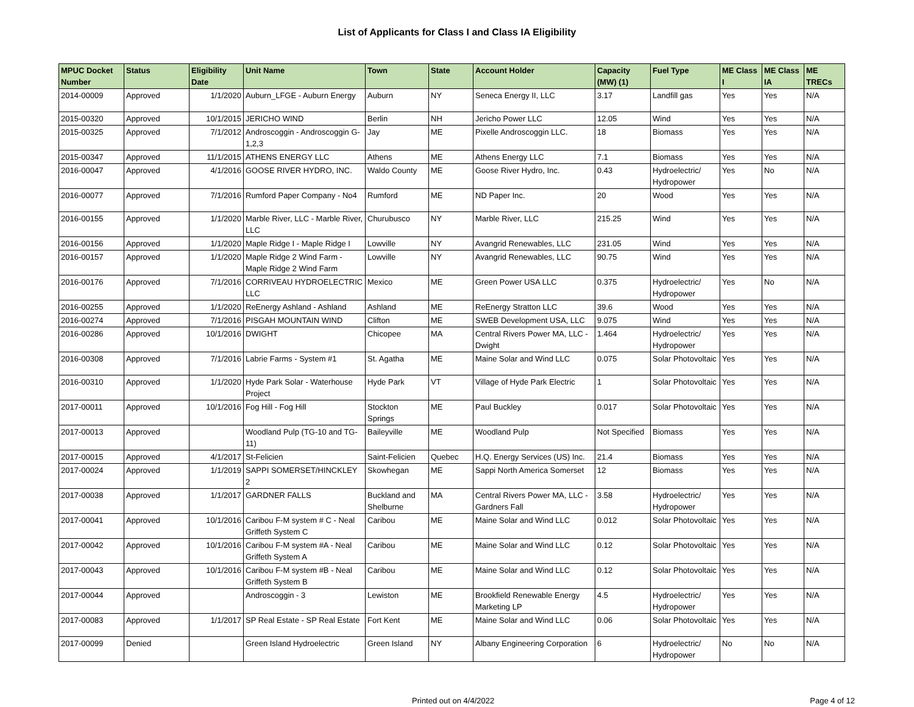List of Applicants for Class I and Class IA Eligibility
| MPUC Docket Number | Status | Eligibility Date | Unit Name | Town | State | Account Holder | Capacity (MW) (1) | Fuel Type | ME Class I | ME Class IA | ME TRECs |
| --- | --- | --- | --- | --- | --- | --- | --- | --- | --- | --- | --- |
| 2014-00009 | Approved | 1/1/2020 | Auburn_LFGE - Auburn Energy | Auburn | NY | Seneca Energy II, LLC | 3.17 | Landfill gas | Yes | Yes | N/A |
| 2015-00320 | Approved | 10/1/2015 | JERICHO WIND | Berlin | NH | Jericho Power LLC | 12.05 | Wind | Yes | Yes | N/A |
| 2015-00325 | Approved | 7/1/2012 | Androscoggin - Androscoggin G-1,2,3 | Jay | ME | Pixelle Androscoggin LLC. | 18 | Biomass | Yes | Yes | N/A |
| 2015-00347 | Approved | 11/1/2015 | ATHENS ENERGY LLC | Athens | ME | Athens Energy LLC | 7.1 | Biomass | Yes | Yes | N/A |
| 2016-00047 | Approved | 4/1/2016 | GOOSE RIVER HYDRO, INC. | Waldo County | ME | Goose River Hydro, Inc. | 0.43 | Hydroelectric/ Hydropower | Yes | No | N/A |
| 2016-00077 | Approved | 7/1/2016 | Rumford Paper Company - No4 | Rumford | ME | ND Paper Inc. | 20 | Wood | Yes | Yes | N/A |
| 2016-00155 | Approved | 1/1/2020 | Marble River, LLC - Marble River, LLC | Churubusco | NY | Marble River, LLC | 215.25 | Wind | Yes | Yes | N/A |
| 2016-00156 | Approved | 1/1/2020 | Maple Ridge I - Maple Ridge I | Lowville | NY | Avangrid Renewables, LLC | 231.05 | Wind | Yes | Yes | N/A |
| 2016-00157 | Approved | 1/1/2020 | Maple Ridge 2 Wind Farm - Maple Ridge 2 Wind Farm | Lowville | NY | Avangrid Renewables, LLC | 90.75 | Wind | Yes | Yes | N/A |
| 2016-00176 | Approved | 7/1/2016 | CORRIVEAU HYDROELECTRIC LLC | Mexico | ME | Green Power USA LLC | 0.375 | Hydroelectric/ Hydropower | Yes | No | N/A |
| 2016-00255 | Approved | 1/1/2020 | ReEnergy Ashland - Ashland | Ashland | ME | ReEnergy Stratton LLC | 39.6 | Wood | Yes | Yes | N/A |
| 2016-00274 | Approved | 7/1/2016 | PISGAH MOUNTAIN WIND | Clifton | ME | SWEB Development USA, LLC | 9.075 | Wind | Yes | Yes | N/A |
| 2016-00286 | Approved | 10/1/2016 | DWIGHT | Chicopee | MA | Central Rivers Power MA, LLC - Dwight | 1.464 | Hydroelectric/ Hydropower | Yes | Yes | N/A |
| 2016-00308 | Approved | 7/1/2016 | Labrie Farms - System #1 | St. Agatha | ME | Maine Solar and Wind LLC | 0.075 | Solar Photovoltaic | Yes | Yes | N/A |
| 2016-00310 | Approved | 1/1/2020 | Hyde Park Solar - Waterhouse Project | Hyde Park | VT | Village of Hyde Park Electric | 1 | Solar Photovoltaic | Yes | Yes | N/A |
| 2017-00011 | Approved | 10/1/2016 | Fog Hill - Fog Hill | Stockton Springs | ME | Paul Buckley | 0.017 | Solar Photovoltaic | Yes | Yes | N/A |
| 2017-00013 | Approved | | Woodland Pulp (TG-10 and TG-11) | Baileyville | ME | Woodland Pulp | Not Specified | Biomass | Yes | Yes | N/A |
| 2017-00015 | Approved | 4/1/2017 | St-Felicien | Saint-Felicien | Quebec | H.Q. Energy Services (US) Inc. | 21.4 | Biomass | Yes | Yes | N/A |
| 2017-00024 | Approved | 1/1/2019 | SAPPI SOMERSET/HINCKLEY 2 | Skowhegan | ME | Sappi North America Somerset | 12 | Biomass | Yes | Yes | N/A |
| 2017-00038 | Approved | 1/1/2017 | GARDNER FALLS | Buckland and Shelburne | MA | Central Rivers Power MA, LLC - Gardners Fall | 3.58 | Hydroelectric/ Hydropower | Yes | Yes | N/A |
| 2017-00041 | Approved | 10/1/2016 | Caribou F-M system # C - Neal Griffeth System C | Caribou | ME | Maine Solar and Wind LLC | 0.012 | Solar Photovoltaic | Yes | Yes | N/A |
| 2017-00042 | Approved | 10/1/2016 | Caribou F-M system #A - Neal Griffeth System A | Caribou | ME | Maine Solar and Wind LLC | 0.12 | Solar Photovoltaic | Yes | Yes | N/A |
| 2017-00043 | Approved | 10/1/2016 | Caribou F-M system #B - Neal Griffeth System B | Caribou | ME | Maine Solar and Wind LLC | 0.12 | Solar Photovoltaic | Yes | Yes | N/A |
| 2017-00044 | Approved | | Androscoggin - 3 | Lewiston | ME | Brookfield Renewable Energy Marketing LP | 4.5 | Hydroelectric/ Hydropower | Yes | Yes | N/A |
| 2017-00083 | Approved | 1/1/2017 | SP Real Estate - SP Real Estate | Fort Kent | ME | Maine Solar and Wind LLC | 0.06 | Solar Photovoltaic | Yes | Yes | N/A |
| 2017-00099 | Denied | | Green Island Hydroelectric | Green Island | NY | Albany Engineering Corporation | 6 | Hydroelectric/ Hydropower | No | No | N/A |
Printed out on 4/4/2022 Page 4 of 12